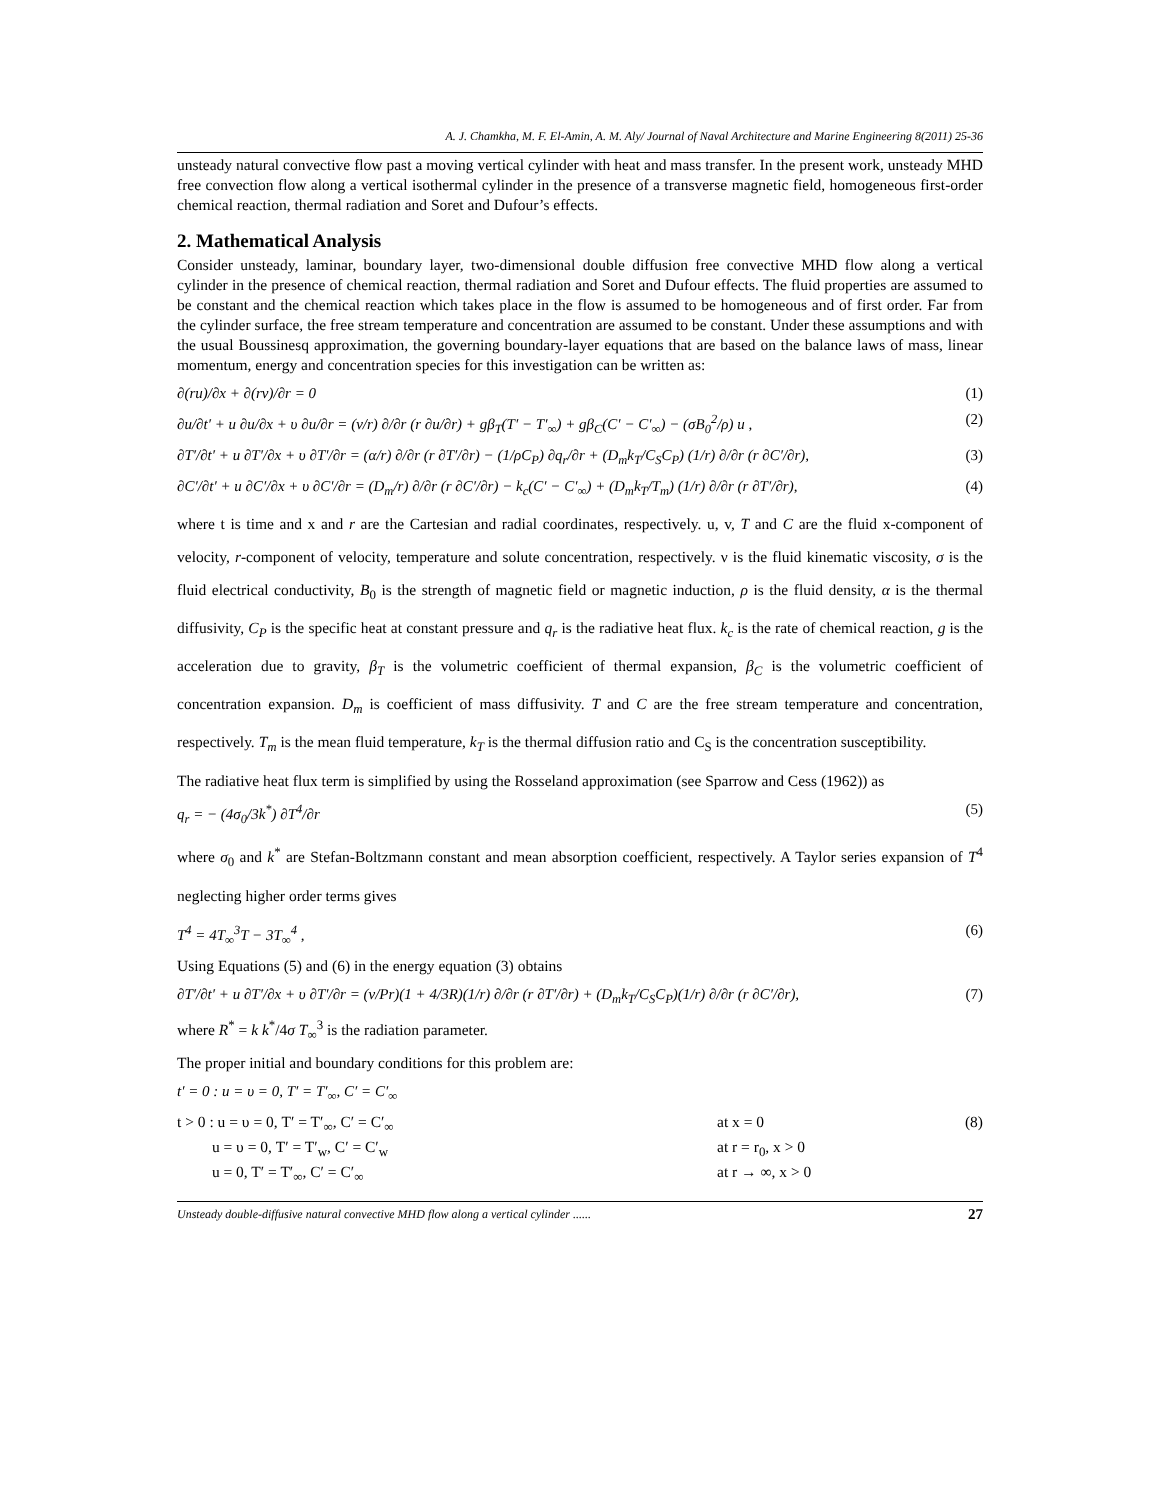A. J. Chamkha, M. F. El-Amin, A. M. Aly/ Journal of Naval Architecture and Marine Engineering 8(2011) 25-36
unsteady natural convective flow past a moving vertical cylinder with heat and mass transfer. In the present work, unsteady MHD free convection flow along a vertical isothermal cylinder in the presence of a transverse magnetic field, homogeneous first-order chemical reaction, thermal radiation and Soret and Dufour’s effects.
2. Mathematical Analysis
Consider unsteady, laminar, boundary layer, two-dimensional double diffusion free convective MHD flow along a vertical cylinder in the presence of chemical reaction, thermal radiation and Soret and Dufour effects. The fluid properties are assumed to be constant and the chemical reaction which takes place in the flow is assumed to be homogeneous and of first order. Far from the cylinder surface, the free stream temperature and concentration are assumed to be constant. Under these assumptions and with the usual Boussinesq approximation, the governing boundary-layer equations that are based on the balance laws of mass, linear momentum, energy and concentration species for this investigation can be written as:
∂(ru)/∂x + ∂(rv)/∂r = 0 (1)
∂u/∂t′ + u ∂u/∂x + υ ∂u/∂r = (ν/r) ∂/∂r (r ∂u/∂r) + gβ<sub>T</sub>(T′ − T′<sub>∞</sub>) + gβ<sub>C</sub>(C′ − C′<sub>∞</sub>) − (σB<sub>0</sub><sup>2</sup>/ρ) u , (2)
∂T′/∂t′ + u ∂T′/∂x + υ ∂T′/∂r = (α/r) ∂/∂r (r ∂T′/∂r) − (1/ρC<sub>P</sub>) ∂q<sub>r</sub>/∂r + (D<sub>m</sub>k<sub>T</sub>/C<sub>S</sub>C<sub>P</sub>) (1/r) ∂/∂r (r ∂C′/∂r), (3)
∂C′/∂t′ + u ∂C′/∂x + υ ∂C′/∂r = (D<sub>m</sub>/r) ∂/∂r (r ∂C′/∂r) − k<sub>c</sub>(C′ − C′<sub>∞</sub>) + (D<sub>m</sub>k<sub>T</sub>/T<sub>m</sub>) (1/r) ∂/∂r (r ∂T′/∂r), (4)
where t is time and x and r are the Cartesian and radial coordinates, respectively. u, v, T and C are the fluid x-component of velocity, r-component of velocity, temperature and solute concentration, respectively. ν is the fluid kinematic viscosity, σ is the fluid electrical conductivity, B<sub>0</sub> is the strength of magnetic field or magnetic induction, ρ is the fluid density, α is the thermal diffusivity, C<sub>P</sub> is the specific heat at constant pressure and q<sub>r</sub> is the radiative heat flux. k<sub>c</sub> is the rate of chemical reaction, g is the acceleration due to gravity, β<sub>T</sub> is the volumetric coefficient of thermal expansion, β<sub>C</sub> is the volumetric coefficient of concentration expansion. D<sub>m</sub> is coefficient of mass diffusivity. T and C are the free stream temperature and concentration, respectively. T<sub>m</sub> is the mean fluid temperature, k<sub>T</sub> is the thermal diffusion ratio and C<sub>S</sub> is the concentration susceptibility.
The radiative heat flux term is simplified by using the Rosseland approximation (see Sparrow and Cess (1962)) as
q<sub>r</sub> = − (4σ<sub>0</sub>/3k<sup>*</sup>) ∂T<sup>4</sup>/∂r (5)
where σ<sub>0</sub> and k<sup>*</sup> are Stefan-Boltzmann constant and mean absorption coefficient, respectively. A Taylor series expansion of T<sup>4</sup> neglecting higher order terms gives
T<sup>4</sup> = 4T<sub>∞</sub><sup>3</sup>T − 3T<sub>∞</sub><sup>4</sup> , (6)
Using Equations (5) and (6) in the energy equation (3) obtains
∂T′/∂t′ + u ∂T′/∂x + υ ∂T′/∂r = (ν/Pr)(1 + 4/3R)(1/r) ∂/∂r (r ∂T′/∂r) + (D<sub>m</sub>k<sub>T</sub>/C<sub>S</sub>C<sub>P</sub>)(1/r) ∂/∂r (r ∂C′/∂r), (7)
where R<sup>*</sup> = k k<sup>*</sup>/4σ T<sub>∞</sub><sup>3</sup> is the radiation parameter.
The proper initial and boundary conditions for this problem are:
t′ = 0 : u = υ = 0, T′ = T′<sub>∞</sub>, C′ = C′<sub>∞</sub>
t > 0 : u = υ = 0, T′ = T′<sub>∞</sub>, C′ = C′<sub>∞</sub> at x = 0
u = υ = 0, T′ = T′<sub>w</sub>, C′ = C′<sub>w</sub> at r = r<sub>0</sub>, x > 0
u = 0, T′ = T′<sub>∞</sub>, C′ = C′<sub>∞</sub> at r → ∞, x > 0
(8)
Unsteady double-diffusive natural convective MHD flow along a vertical cylinder ...... 27